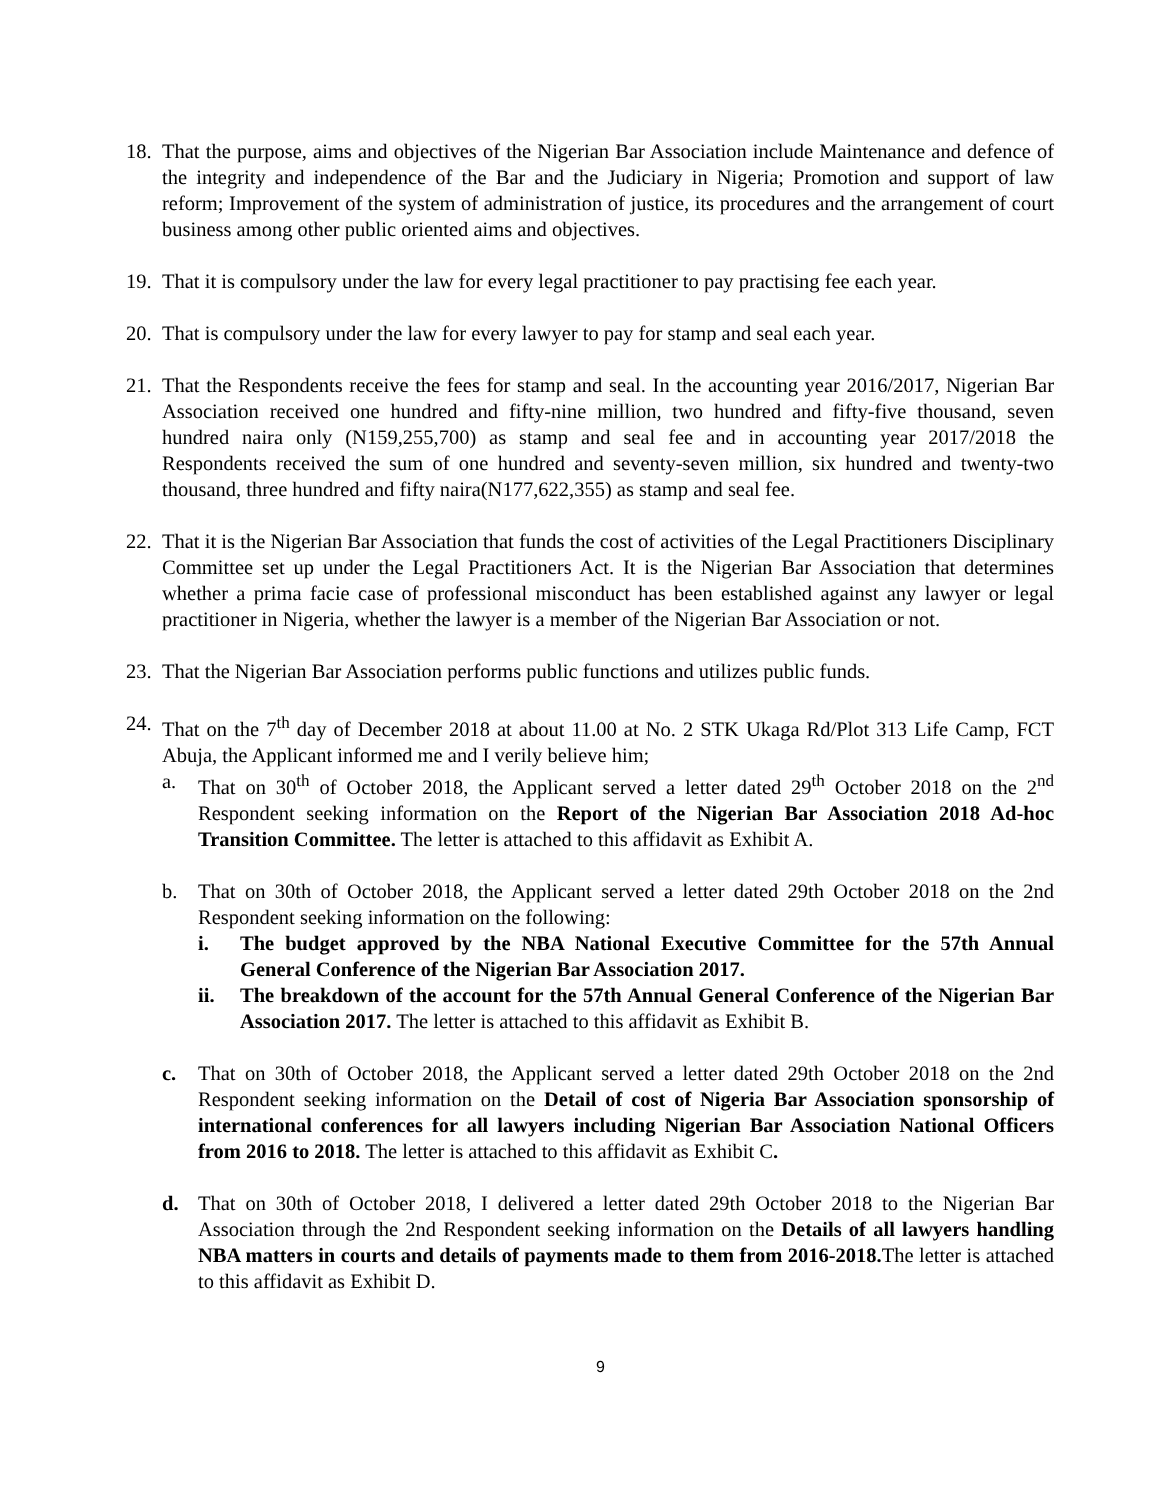18.
That the purpose, aims and objectives of the Nigerian Bar Association include Maintenance and defence of the integrity and independence of the Bar and the Judiciary in Nigeria; Promotion and support of law reform; Improvement of the system of administration of justice, its procedures and the arrangement of court business among other public oriented aims and objectives.
19.
That it is compulsory under the law for every legal practitioner to pay practising fee each year.
20.
That is compulsory under the law for every lawyer to pay for stamp and seal each year.
21.
That the Respondents receive the fees for stamp and seal. In the accounting year 2016/2017, Nigerian Bar Association received one hundred and fifty-nine million, two hundred and fifty-five thousand, seven hundred naira only (N159,255,700) as stamp and seal fee and in accounting year 2017/2018 the Respondents received the sum of one hundred and seventy-seven million, six hundred and twenty-two thousand, three hundred and fifty naira(N177,622,355) as stamp and seal fee.
22.
That it is the Nigerian Bar Association that funds the cost of activities of the Legal Practitioners Disciplinary Committee set up under the Legal Practitioners Act. It is the Nigerian Bar Association that determines whether a prima facie case of professional misconduct has been established against any lawyer or legal practitioner in Nigeria, whether the lawyer is a member of the Nigerian Bar Association or not.
23.
That the Nigerian Bar Association performs public functions and utilizes public funds.
24.
That on the 7<sup>th</sup> day of December 2018 at about 11.00 at No. 2 STK Ukaga Rd/Plot 313 Life Camp, FCT Abuja, the Applicant informed me and I verily believe him;
a. That on 30<sup>th</sup> of October 2018, the Applicant served a letter dated 29<sup>th</sup> October 2018 on the 2<sup>nd</sup> Respondent seeking information on the Report of the Nigerian Bar Association 2018 Ad-hoc Transition Committee. The letter is attached to this affidavit as Exhibit A.
b. That on 30th of October 2018, the Applicant served a letter dated 29th October 2018 on the 2nd Respondent seeking information on the following:
i. The budget approved by the NBA National Executive Committee for the 57th Annual General Conference of the Nigerian Bar Association 2017.
ii. The breakdown of the account for the 57th Annual General Conference of the Nigerian Bar Association 2017. The letter is attached to this affidavit as Exhibit B.
c. That on 30th of October 2018, the Applicant served a letter dated 29th October 2018 on the 2nd Respondent seeking information on the Detail of cost of Nigeria Bar Association sponsorship of international conferences for all lawyers including Nigerian Bar Association National Officers from 2016 to 2018. The letter is attached to this affidavit as Exhibit C.
d. That on 30th of October 2018, I delivered a letter dated 29th October 2018 to the Nigerian Bar Association through the 2nd Respondent seeking information on the Details of all lawyers handling NBA matters in courts and details of payments made to them from 2016-2018. The letter is attached to this affidavit as Exhibit D.
9